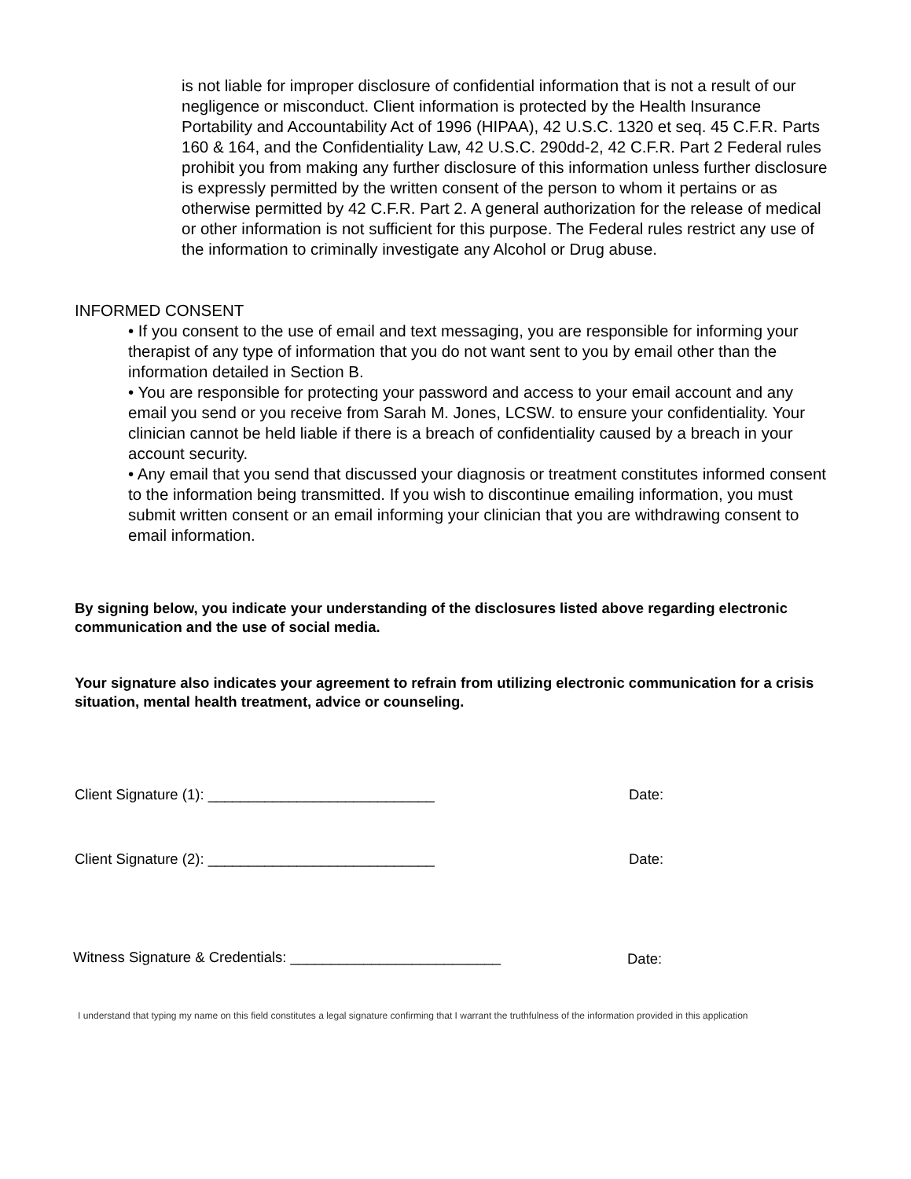is not liable for improper disclosure of confidential information that is not a result of our negligence or misconduct. Client information is protected by the Health Insurance Portability and Accountability Act of 1996 (HIPAA), 42 U.S.C. 1320 et seq. 45 C.F.R. Parts 160 & 164, and the Confidentiality Law, 42 U.S.C. 290dd-2, 42 C.F.R. Part 2 Federal rules prohibit you from making any further disclosure of this information unless further disclosure is expressly permitted by the written consent of the person to whom it pertains or as otherwise permitted by 42 C.F.R. Part 2. A general authorization for the release of medical or other information is not sufficient for this purpose. The Federal rules restrict any use of the information to criminally investigate any Alcohol or Drug abuse.
INFORMED CONSENT
• If you consent to the use of email and text messaging, you are responsible for informing your therapist of any type of information that you do not want sent to you by email other than the information detailed in Section B.
• You are responsible for protecting your password and access to your email account and any email you send or you receive from Sarah M. Jones, LCSW. to ensure your confidentiality. Your clinician cannot be held liable if there is a breach of confidentiality caused by a breach in your account security.
• Any email that you send that discussed your diagnosis or treatment constitutes informed consent to the information being transmitted. If you wish to discontinue emailing information, you must submit written consent or an email informing your clinician that you are withdrawing consent to email information.
By signing below, you indicate your understanding of the disclosures listed above regarding electronic communication and the use of social media.
Your signature also indicates your agreement to refrain from utilizing electronic communication for a crisis situation, mental health treatment, advice or counseling.
Client Signature (1): ____________________________
Date:
Client Signature (2): ____________________________
Date:
Witness Signature & Credentials: __________________________
Date:
I understand that typing my name on this field constitutes a legal signature confirming that I warrant the truthfulness of the information provided in this application